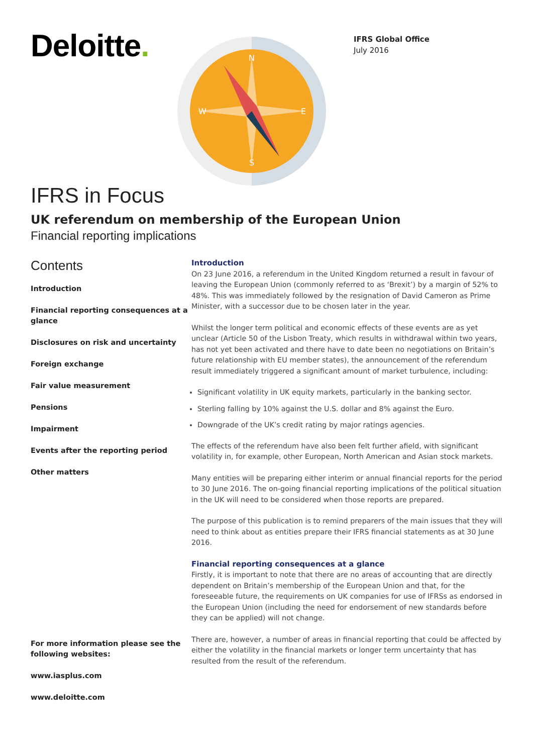Deloitte.
IFRS Global Office
July 2016
N
S
W
E
IFRS in Focus
UK referendum on membership of the European Union
Financial reporting implications
Contents
Introduction
Financial reporting consequences at a glance
Disclosures on risk and uncertainty
Foreign exchange
Fair value measurement
Pensions
Impairment
Events after the reporting period
Other matters
For more information please see the following websites:
www.iasplus.com
www.deloitte.com
Introduction
On 23 June 2016, a referendum in the United Kingdom returned a result in favour of leaving the European Union (commonly referred to as ‘Brexit’) by a margin of 52% to 48%. This was immediately followed by the resignation of David Cameron as Prime Minister, with a successor due to be chosen later in the year.
Whilst the longer term political and economic effects of these events are as yet unclear (Article 50 of the Lisbon Treaty, which results in withdrawal within two years, has not yet been activated and there have to date been no negotiations on Britain’s future relationship with EU member states), the announcement of the referendum result immediately triggered a significant amount of market turbulence, including:
Significant volatility in UK equity markets, particularly in the banking sector.
Sterling falling by 10% against the U.S. dollar and 8% against the Euro.
Downgrade of the UK’s credit rating by major ratings agencies.
The effects of the referendum have also been felt further afield, with significant volatility in, for example, other European, North American and Asian stock markets.
Many entities will be preparing either interim or annual financial reports for the period to 30 June 2016. The on-going financial reporting implications of the political situation in the UK will need to be considered when those reports are prepared.
The purpose of this publication is to remind preparers of the main issues that they will need to think about as entities prepare their IFRS financial statements as at 30 June 2016.
Financial reporting consequences at a glance
Firstly, it is important to note that there are no areas of accounting that are directly dependent on Britain’s membership of the European Union and that, for the foreseeable future, the requirements on UK companies for use of IFRSs as endorsed in the European Union (including the need for endorsement of new standards before they can be applied) will not change.
There are, however, a number of areas in financial reporting that could be affected by either the volatility in the financial markets or longer term uncertainty that has resulted from the result of the referendum.